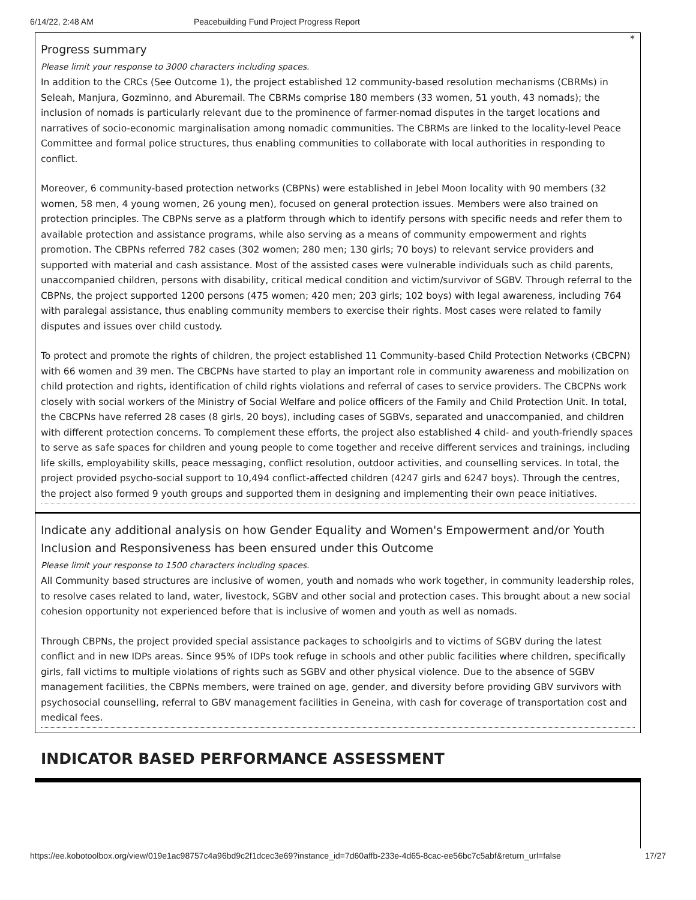6/14/22, 2:48 AM Peacebuilding Fund Project Progress Report
*
Progress summary
Please limit your response to 3000 characters including spaces.
In addition to the CRCs (See Outcome 1), the project established 12 community-based resolution mechanisms (CBRMs) in Seleah, Manjura, Gozminno, and Aburemail. The CBRMs comprise 180 members (33 women, 51 youth, 43 nomads); the inclusion of nomads is particularly relevant due to the prominence of farmer-nomad disputes in the target locations and narratives of socio-economic marginalisation among nomadic communities. The CBRMs are linked to the locality-level Peace Committee and formal police structures, thus enabling communities to collaborate with local authorities in responding to conflict.
Moreover, 6 community-based protection networks (CBPNs) were established in Jebel Moon locality with 90 members (32 women, 58 men, 4 young women, 26 young men), focused on general protection issues. Members were also trained on protection principles. The CBPNs serve as a platform through which to identify persons with specific needs and refer them to available protection and assistance programs, while also serving as a means of community empowerment and rights promotion. The CBPNs referred 782 cases (302 women; 280 men; 130 girls; 70 boys) to relevant service providers and supported with material and cash assistance. Most of the assisted cases were vulnerable individuals such as child parents, unaccompanied children, persons with disability, critical medical condition and victim/survivor of SGBV. Through referral to the CBPNs, the project supported 1200 persons (475 women; 420 men; 203 girls; 102 boys) with legal awareness, including 764 with paralegal assistance, thus enabling community members to exercise their rights. Most cases were related to family disputes and issues over child custody.
To protect and promote the rights of children, the project established 11 Community-based Child Protection Networks (CBCPN) with 66 women and 39 men. The CBCPNs have started to play an important role in community awareness and mobilization on child protection and rights, identification of child rights violations and referral of cases to service providers. The CBCPNs work closely with social workers of the Ministry of Social Welfare and police officers of the Family and Child Protection Unit. In total, the CBCPNs have referred 28 cases (8 girls, 20 boys), including cases of SGBVs, separated and unaccompanied, and children with different protection concerns. To complement these efforts, the project also established 4 child- and youth-friendly spaces to serve as safe spaces for children and young people to come together and receive different services and trainings, including life skills, employability skills, peace messaging, conflict resolution, outdoor activities, and counselling services. In total, the project provided psycho-social support to 10,494 conflict-affected children (4247 girls and 6247 boys). Through the centres, the project also formed 9 youth groups and supported them in designing and implementing their own peace initiatives.
Indicate any additional analysis on how Gender Equality and Women's Empowerment and/or Youth Inclusion and Responsiveness has been ensured under this Outcome
Please limit your response to 1500 characters including spaces.
All Community based structures are inclusive of women, youth and nomads who work together, in community leadership roles, to resolve cases related to land, water, livestock, SGBV and other social and protection cases. This brought about a new social cohesion opportunity not experienced before that is inclusive of women and youth as well as nomads.
Through CBPNs, the project provided special assistance packages to schoolgirls and to victims of SGBV during the latest conflict and in new IDPs areas. Since 95% of IDPs took refuge in schools and other public facilities where children, specifically girls, fall victims to multiple violations of rights such as SGBV and other physical violence. Due to the absence of SGBV management facilities, the CBPNs members, were trained on age, gender, and diversity before providing GBV survivors with psychosocial counselling, referral to GBV management facilities in Geneina, with cash for coverage of transportation cost and medical fees.
INDICATOR BASED PERFORMANCE ASSESSMENT
https://ee.kobotoolbox.org/view/019e1ac98757c4a96bd9c2f1dcec3e69?instance_id=7d60affb-233e-4d65-8cac-ee56bc7c5abf&return_url=false 17/27